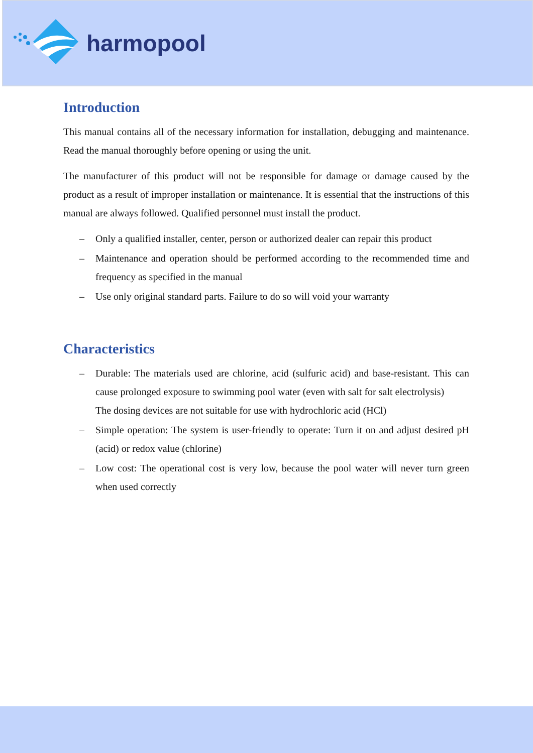harmopool
Introduction
This manual contains all of the necessary information for installation, debugging and maintenance. Read the manual thoroughly before opening or using the unit.
The manufacturer of this product will not be responsible for damage or damage caused by the product as a result of improper installation or maintenance. It is essential that the instructions of this manual are always followed. Qualified personnel must install the product.
– Only a qualified installer, center, person or authorized dealer can repair this product
– Maintenance and operation should be performed according to the recommended time and frequency as specified in the manual
– Use only original standard parts. Failure to do so will void your warranty
Characteristics
– Durable: The materials used are chlorine, acid (sulfuric acid) and base-resistant. This can cause prolonged exposure to swimming pool water (even with salt for salt electrolysis)
The dosing devices are not suitable for use with hydrochloric acid (HCl)
– Simple operation: The system is user-friendly to operate: Turn it on and adjust desired pH (acid) or redox value (chlorine)
– Low cost: The operational cost is very low, because the pool water will never turn green when used correctly